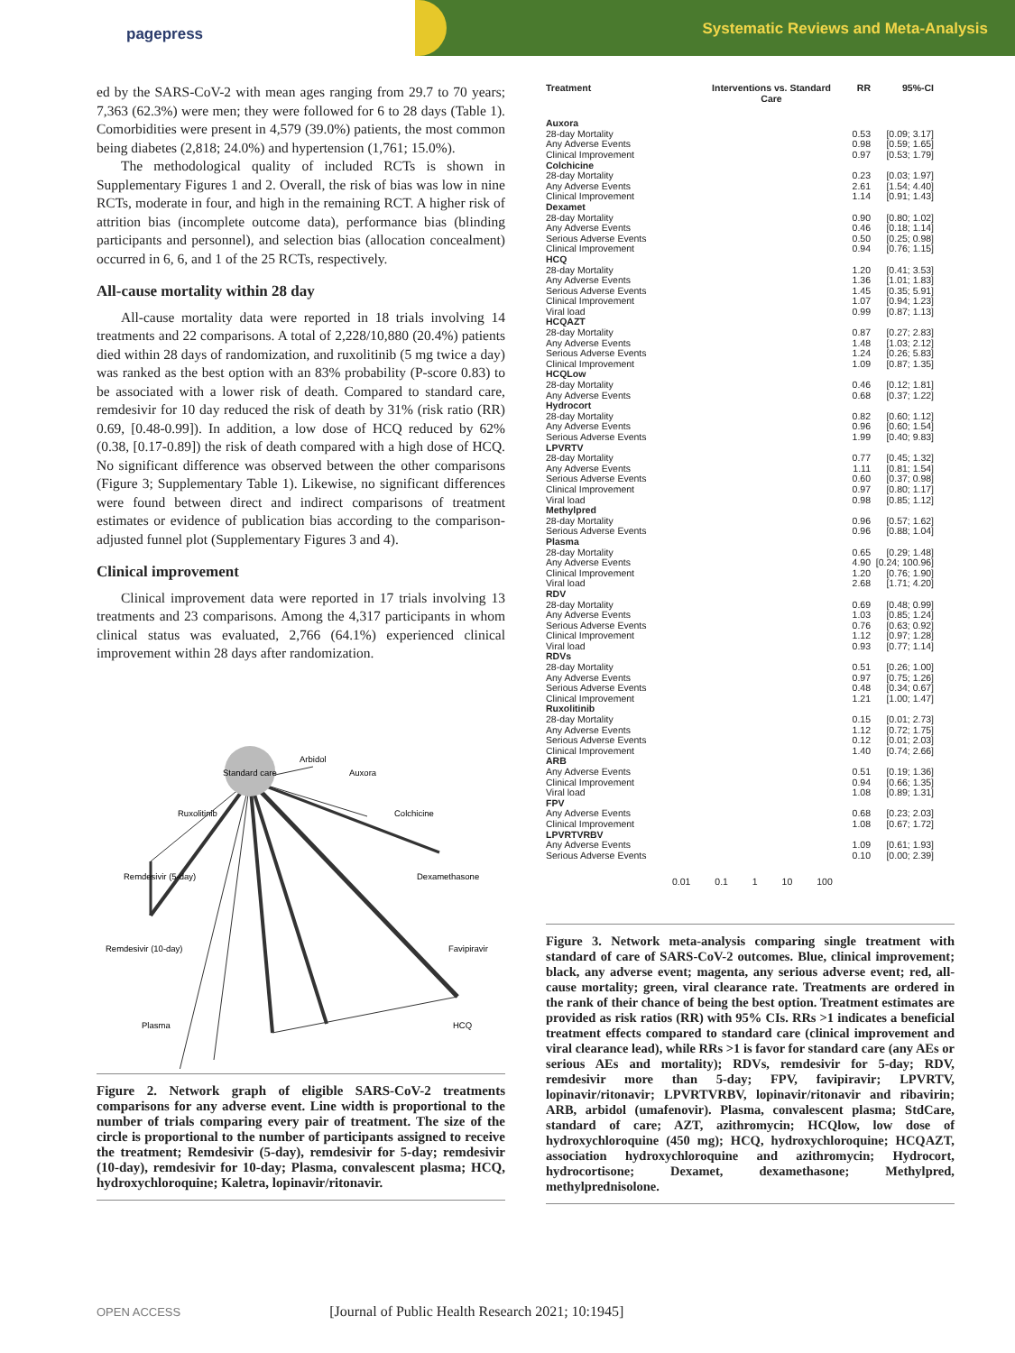pagepress
Systematic Reviews and Meta-Analysis
ed by the SARS-CoV-2 with mean ages ranging from 29.7 to 70 years; 7,363 (62.3%) were men; they were followed for 6 to 28 days (Table 1). Comorbidities were present in 4,579 (39.0%) patients, the most common being diabetes (2,818; 24.0%) and hypertension (1,761; 15.0%).
The methodological quality of included RCTs is shown in Supplementary Figures 1 and 2. Overall, the risk of bias was low in nine RCTs, moderate in four, and high in the remaining RCT. A higher risk of attrition bias (incomplete outcome data), performance bias (blinding participants and personnel), and selection bias (allocation concealment) occurred in 6, 6, and 1 of the 25 RCTs, respectively.
All-cause mortality within 28 day
All-cause mortality data were reported in 18 trials involving 14 treatments and 22 comparisons. A total of 2,228/10,880 (20.4%) patients died within 28 days of randomization, and ruxolitinib (5 mg twice a day) was ranked as the best option with an 83% probability (P-score 0.83) to be associated with a lower risk of death. Compared to standard care, remdesivir for 10 day reduced the risk of death by 31% (risk ratio (RR) 0.69, [0.48-0.99]). In addition, a low dose of HCQ reduced by 62% (0.38, [0.17-0.89]) the risk of death compared with a high dose of HCQ. No significant difference was observed between the other comparisons (Figure 3; Supplementary Table 1). Likewise, no significant differences were found between direct and indirect comparisons of treatment estimates or evidence of publication bias according to the comparison-adjusted funnel plot (Supplementary Figures 3 and 4).
Clinical improvement
Clinical improvement data were reported in 17 trials involving 13 treatments and 23 comparisons. Among the 4,317 participants in whom clinical status was evaluated, 2,766 (64.1%) experienced clinical improvement within 28 days after randomization.
Standard care
Arbidol
Auxora
Ruxolitinib
Colchicine
Remdesivir (5-day)
Dexamethasone
Remdesivir (10-day)
Favipiravir
Plasma
HCQ
Figure 2. Network graph of eligible SARS-CoV-2 treatments comparisons for any adverse event. Line width is proportional to the number of trials comparing every pair of treatment. The size of the circle is proportional to the number of participants assigned to receive the treatment; Remdesivir (5-day), remdesivir for 5-day; remdesivir (10-day), remdesivir for 10-day; Plasma, convalescent plasma; HCQ, hydroxychloroquine; Kaletra, lopinavir/ritonavir.
Treatment Interventions vs. Standard Care RR 95%-CI
Auxora
28-day Mortality 0.53 [0.09; 3.17]
Any Adverse Events 0.98 [0.59; 1.65]
Clinical Improvement 0.97 [0.53; 1.79]
Colchicine
28-day Mortality 0.23 [0.03; 1.97]
Any Adverse Events 2.61 [1.54; 4.40]
Clinical Improvement 1.14 [0.91; 1.43]
Dexamet
28-day Mortality 0.90 [0.80; 1.02]
Any Adverse Events 0.46 [0.18; 1.14]
Serious Adverse Events 0.50 [0.25; 0.98]
Clinical Improvement 0.94 [0.76; 1.15]
HCQ
28-day Mortality 1.20 [0.41; 3.53]
Any Adverse Events 1.36 [1.01; 1.83]
Serious Adverse Events 1.45 [0.35; 5.91]
Clinical Improvement 1.07 [0.94; 1.23]
Viral load 0.99 [0.87; 1.13]
HCQAZT
28-day Mortality 0.87 [0.27; 2.83]
Any Adverse Events 1.48 [1.03; 2.12]
Serious Adverse Events 1.24 [0.26; 5.83]
Clinical Improvement 1.09 [0.87; 1.35]
HCQLow
28-day Mortality 0.46 [0.12; 1.81]
Any Adverse Events 0.68 [0.37; 1.22]
Hydrocort
28-day Mortality 0.82 [0.60; 1.12]
Any Adverse Events 0.96 [0.60; 1.54]
Serious Adverse Events 1.99 [0.40; 9.83]
LPVRTV
28-day Mortality 0.77 [0.45; 1.32]
Any Adverse Events 1.11 [0.81; 1.54]
Serious Adverse Events 0.60 [0.37; 0.98]
Clinical Improvement 0.97 [0.80; 1.17]
Viral load 0.98 [0.85; 1.12]
Methylpred
28-day Mortality 0.96 [0.57; 1.62]
Serious Adverse Events 0.96 [0.88; 1.04]
Plasma
28-day Mortality 0.65 [0.29; 1.48]
Any Adverse Events 4.90 [0.24; 100.96]
Clinical Improvement 1.20 [0.76; 1.90]
Viral load 2.68 [1.71; 4.20]
RDV
28-day Mortality 0.69 [0.48; 0.99]
Any Adverse Events 1.03 [0.85; 1.24]
Serious Adverse Events 0.76 [0.63; 0.92]
Clinical Improvement 1.12 [0.97; 1.28]
Viral load 0.93 [0.77; 1.14]
RDVs
28-day Mortality 0.51 [0.26; 1.00]
Any Adverse Events 0.97 [0.75; 1.26]
Serious Adverse Events 0.48 [0.34; 0.67]
Clinical Improvement 1.21 [1.00; 1.47]
Ruxolitinib
28-day Mortality 0.15 [0.01; 2.73]
Any Adverse Events 1.12 [0.72; 1.75]
Serious Adverse Events 0.12 [0.01; 2.03]
Clinical Improvement 1.40 [0.74; 2.66]
ARB
Any Adverse Events 0.51 [0.19; 1.36]
Clinical Improvement 0.94 [0.66; 1.35]
Viral load 1.08 [0.89; 1.31]
FPV
Any Adverse Events 0.68 [0.23; 2.03]
Clinical Improvement 1.08 [0.67; 1.72]
LPVRTVRBV
Any Adverse Events 1.09 [0.61; 1.93]
Serious Adverse Events 0.10 [0.00; 2.39]
0.01 0.1 1 10 100
Figure 3. Network meta-analysis comparing single treatment with standard of care of SARS-CoV-2 outcomes. Blue, clinical improvement; black, any adverse event; magenta, any serious adverse event; red, all-cause mortality; green, viral clearance rate. Treatments are ordered in the rank of their chance of being the best option. Treatment estimates are provided as risk ratios (RR) with 95% CIs. RRs >1 indicates a beneficial treatment effects compared to standard care (clinical improvement and viral clearance lead), while RRs >1 is favor for standard care (any AEs or serious AEs and mortality); RDVs, remdesivir for 5-day; RDV, remdesivir more than 5-day; FPV, favipiravir; LPVRTV, lopinavir/ritonavir; LPVRTVRBV, lopinavir/ritonavir and ribavirin; ARB, arbidol (umafenovir). Plasma, convalescent plasma; StdCare, standard of care; AZT, azithromycin; HCQlow, low dose of hydroxychloroquine (450 mg); HCQ, hydroxychloroquine; HCQAZT, association hydroxychloroquine and azithromycin; Hydrocort, hydrocortisone; Dexamet, dexamethasone; Methylpred, methylprednisolone.
OPEN ACCESS [Journal of Public Health Research 2021; 10:1945]